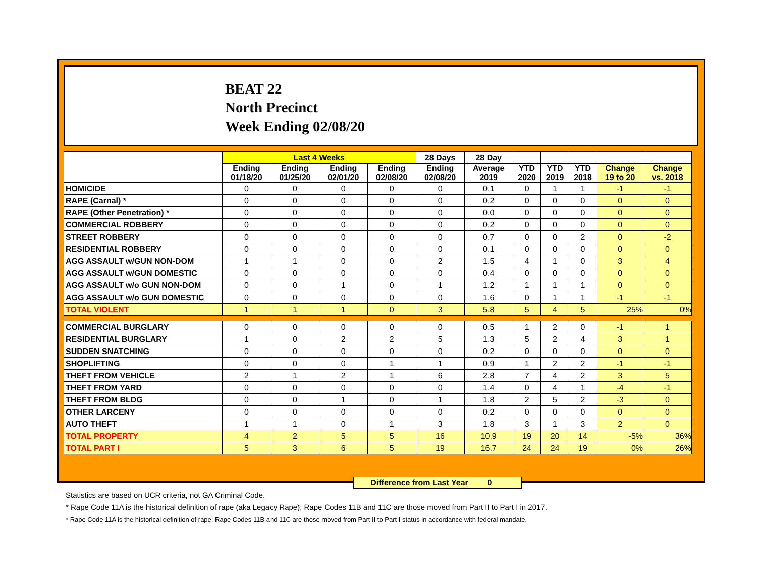BEAT 22
North Precinct
Week Ending 02/08/20
| | Last 4 Weeks | | | | 28 Days | 28 Day | | | | | |
| --- | --- | --- | --- | --- | --- | --- | --- | --- | --- | --- | --- |
| | Ending 01/18/20 | Ending 01/25/20 | Ending 02/01/20 | Ending 02/08/20 | Ending 02/08/20 | Average 2019 | YTD 2020 | YTD 2019 | YTD 2018 | Change 19 to 20 | Change vs. 2018 |
| HOMICIDE | 0 | 0 | 0 | 0 | 0 | 0.1 | 0 | 1 | 1 | -1 | -1 |
| RAPE (Carnal) * | 0 | 0 | 0 | 0 | 0 | 0.2 | 0 | 0 | 0 | 0 | 0 |
| RAPE (Other Penetration) * | 0 | 0 | 0 | 0 | 0 | 0.0 | 0 | 0 | 0 | 0 | 0 |
| COMMERCIAL ROBBERY | 0 | 0 | 0 | 0 | 0 | 0.2 | 0 | 0 | 0 | 0 | 0 |
| STREET ROBBERY | 0 | 0 | 0 | 0 | 0 | 0.7 | 0 | 0 | 2 | 0 | -2 |
| RESIDENTIAL ROBBERY | 0 | 0 | 0 | 0 | 0 | 0.1 | 0 | 0 | 0 | 0 | 0 |
| AGG ASSAULT w/GUN NON-DOM | 1 | 1 | 0 | 0 | 2 | 1.5 | 4 | 1 | 0 | 3 | 4 |
| AGG ASSAULT w/GUN DOMESTIC | 0 | 0 | 0 | 0 | 0 | 0.4 | 0 | 0 | 0 | 0 | 0 |
| AGG ASSAULT w/o GUN NON-DOM | 0 | 0 | 1 | 0 | 1 | 1.2 | 1 | 1 | 1 | 0 | 0 |
| AGG ASSAULT w/o GUN DOMESTIC | 0 | 0 | 0 | 0 | 0 | 1.6 | 0 | 1 | 1 | -1 | -1 |
| TOTAL VIOLENT | 1 | 1 | 1 | 0 | 3 | 5.8 | 5 | 4 | 5 | 25% | 0% |
| COMMERCIAL BURGLARY | 0 | 0 | 0 | 0 | 0 | 0.5 | 1 | 2 | 0 | -1 | 1 |
| RESIDENTIAL BURGLARY | 1 | 0 | 2 | 2 | 5 | 1.3 | 5 | 2 | 4 | 3 | 1 |
| SUDDEN SNATCHING | 0 | 0 | 0 | 0 | 0 | 0.2 | 0 | 0 | 0 | 0 | 0 |
| SHOPLIFTING | 0 | 0 | 0 | 1 | 1 | 0.9 | 1 | 2 | 2 | -1 | -1 |
| THEFT FROM VEHICLE | 2 | 1 | 2 | 1 | 6 | 2.8 | 7 | 4 | 2 | 3 | 5 |
| THEFT FROM YARD | 0 | 0 | 0 | 0 | 0 | 1.4 | 0 | 4 | 1 | -4 | -1 |
| THEFT FROM BLDG | 0 | 0 | 1 | 0 | 1 | 1.8 | 2 | 5 | 2 | -3 | 0 |
| OTHER LARCENY | 0 | 0 | 0 | 0 | 0 | 0.2 | 0 | 0 | 0 | 0 | 0 |
| AUTO THEFT | 1 | 1 | 0 | 1 | 3 | 1.8 | 3 | 1 | 3 | 2 | 0 |
| TOTAL PROPERTY | 4 | 2 | 5 | 5 | 16 | 10.9 | 19 | 20 | 14 | -5% | 36% |
| TOTAL PART I | 5 | 3 | 6 | 5 | 19 | 16.7 | 24 | 24 | 19 | 0% | 26% |
Difference from Last Year 0
Statistics are based on UCR criteria, not GA Criminal Code.
* Rape Code 11A is the historical definition of rape (aka Legacy Rape); Rape Codes 11B and 11C are those moved from Part II to Part I in 2017.
* Rape Code 11A is the historical definition of rape; Rape Codes 11B and 11C are those moved from Part II to Part I status in accordance with federal mandate.